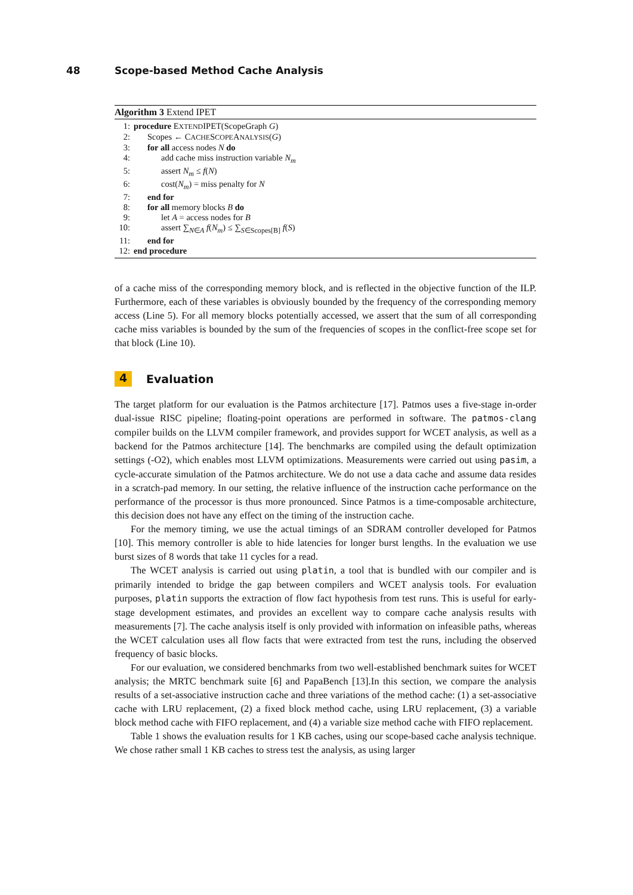48 Scope-based Method Cache Analysis
Algorithm 3 Extend IPET
1: procedure EXTENDIPET(ScopeGraph G)
2: Scopes ← CACHESCOPEANALYSIS(G)
3: for all access nodes N do
4: add cache miss instruction variable N<sub>m</sub>
5: assert N<sub>m</sub> ≤ f(N)
6: cost(N<sub>m</sub>) = miss penalty for N
7: end for
8: for all memory blocks B do
9: let A = access nodes for B
10: assert ∑<sub>N∈A</sub> f(N<sub>m</sub>) ≤ ∑<sub>S∈Scopes[B]</sub> f(S)
11: end for
12: end procedure
of a cache miss of the corresponding memory block, and is reflected in the objective function of the ILP. Furthermore, each of these variables is obviously bounded by the frequency of the corresponding memory access (Line 5). For all memory blocks potentially accessed, we assert that the sum of all corresponding cache miss variables is bounded by the sum of the frequencies of scopes in the conflict-free scope set for that block (Line 10).
4 Evaluation
The target platform for our evaluation is the Patmos architecture [17]. Patmos uses a five-stage in-order dual-issue RISC pipeline; floating-point operations are performed in software. The patmos-clang compiler builds on the LLVM compiler framework, and provides support for WCET analysis, as well as a backend for the Patmos architecture [14]. The benchmarks are compiled using the default optimization settings (-O2), which enables most LLVM optimizations. Measurements were carried out using pasim, a cycle-accurate simulation of the Patmos architecture. We do not use a data cache and assume data resides in a scratch-pad memory. In our setting, the relative influence of the instruction cache performance on the performance of the processor is thus more pronounced. Since Patmos is a time-composable architecture, this decision does not have any effect on the timing of the instruction cache.
For the memory timing, we use the actual timings of an SDRAM controller developed for Patmos [10]. This memory controller is able to hide latencies for longer burst lengths. In the evaluation we use burst sizes of 8 words that take 11 cycles for a read.
The WCET analysis is carried out using platin, a tool that is bundled with our compiler and is primarily intended to bridge the gap between compilers and WCET analysis tools. For evaluation purposes, platin supports the extraction of flow fact hypothesis from test runs. This is useful for early-stage development estimates, and provides an excellent way to compare cache analysis results with measurements [7]. The cache analysis itself is only provided with information on infeasible paths, whereas the WCET calculation uses all flow facts that were extracted from test the runs, including the observed frequency of basic blocks.
For our evaluation, we considered benchmarks from two well-established benchmark suites for WCET analysis; the MRTC benchmark suite [6] and PapaBench [13].In this section, we compare the analysis results of a set-associative instruction cache and three variations of the method cache: (1) a set-associative cache with LRU replacement, (2) a fixed block method cache, using LRU replacement, (3) a variable block method cache with FIFO replacement, and (4) a variable size method cache with FIFO replacement.
Table 1 shows the evaluation results for 1 KB caches, using our scope-based cache analysis technique. We chose rather small 1 KB caches to stress test the analysis, as using larger